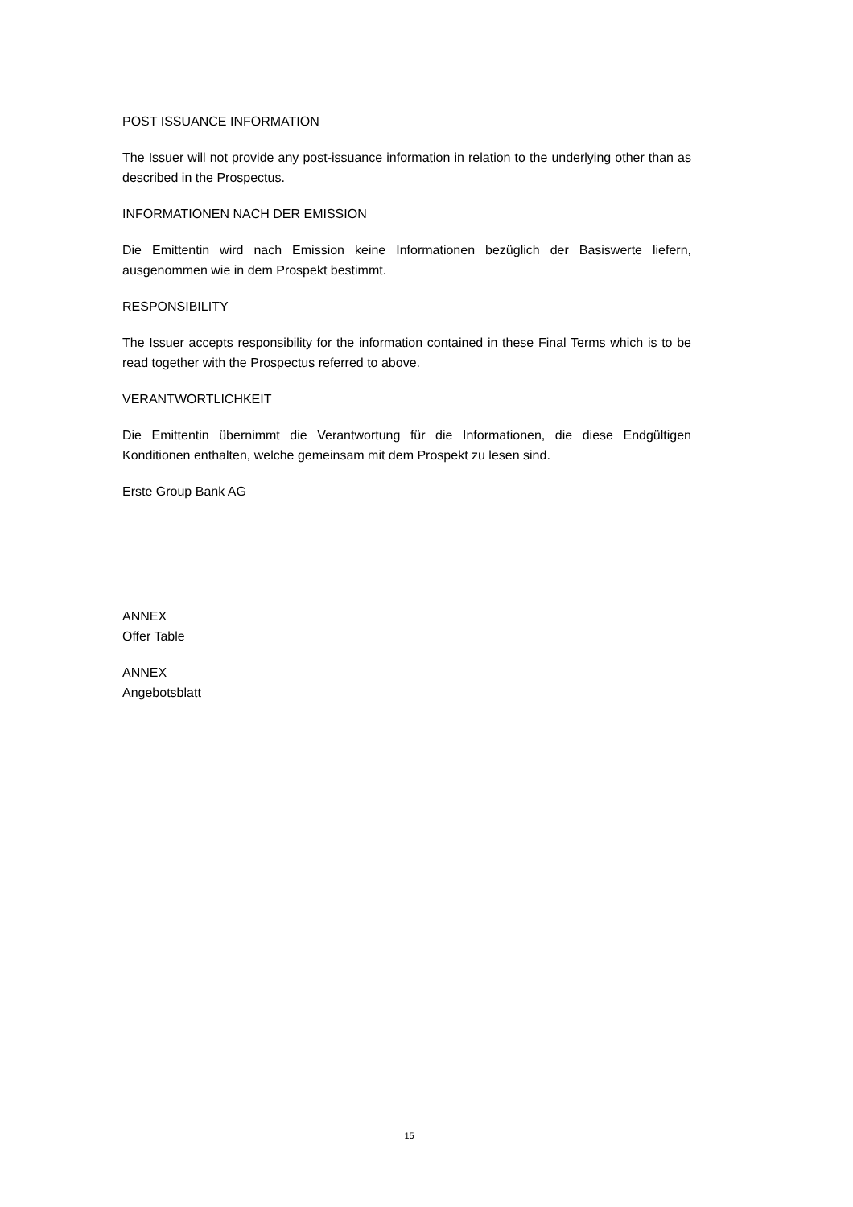POST ISSUANCE INFORMATION
The Issuer will not provide any post-issuance information in relation to the underlying other than as described in the Prospectus.
INFORMATIONEN NACH DER EMISSION
Die Emittentin wird nach Emission keine Informationen bezüglich der Basiswerte liefern, ausgenommen wie in dem Prospekt bestimmt.
RESPONSIBILITY
The Issuer accepts responsibility for the information contained in these Final Terms which is to be read together with the Prospectus referred to above.
VERANTWORTLICHKEIT
Die Emittentin übernimmt die Verantwortung für die Informationen, die diese Endgültigen Konditionen enthalten, welche gemeinsam mit dem Prospekt zu lesen sind.
Erste Group Bank AG
ANNEX
Offer Table
ANNEX
Angebotsblatt
15